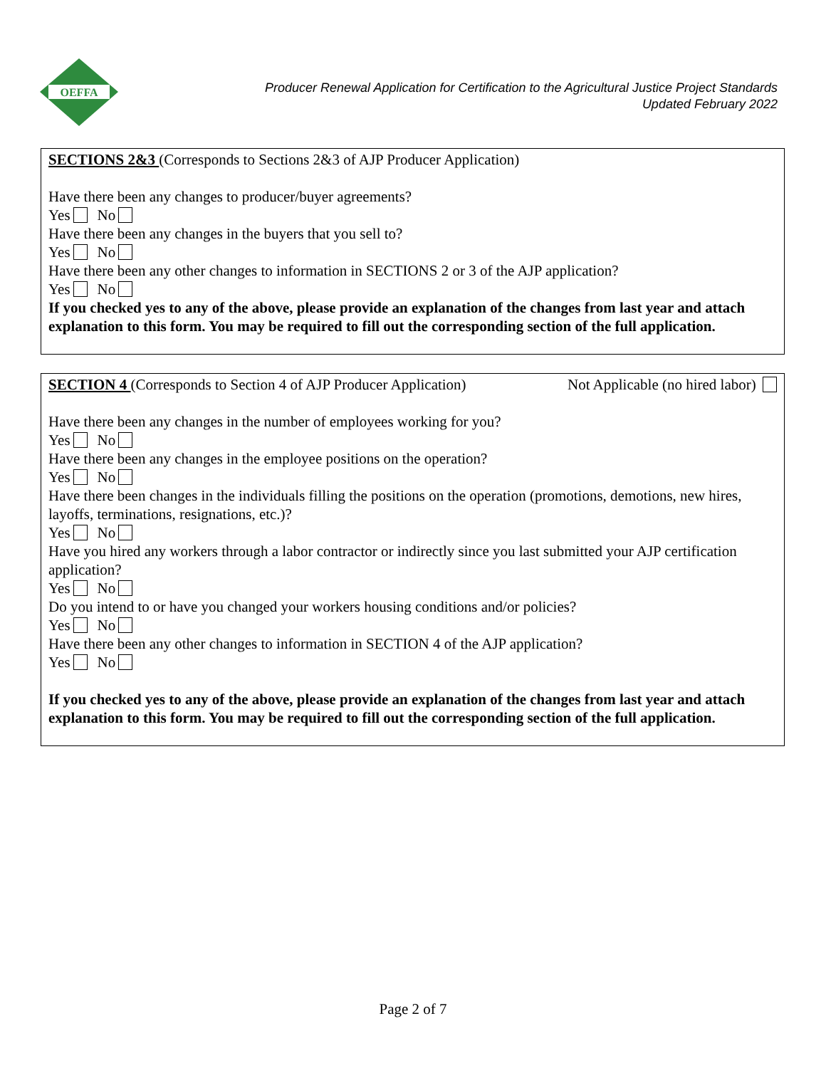OEFFA
Producer Renewal Application for Certification to the Agricultural Justice Project Standards
Updated February 2022
SECTIONS 2&3 (Corresponds to Sections 2&3 of AJP Producer Application)
Have there been any changes to producer/buyer agreements?
Yes No
Have there been any changes in the buyers that you sell to?
Yes No
Have there been any other changes to information in SECTIONS 2 or 3 of the AJP application?
Yes No
If you checked yes to any of the above, please provide an explanation of the changes from last year and attach explanation to this form. You may be required to fill out the corresponding section of the full application.
SECTION 4 (Corresponds to Section 4 of AJP Producer Application) Not Applicable (no hired labor)
Have there been any changes in the number of employees working for you?
Yes No
Have there been any changes in the employee positions on the operation?
Yes No
Have there been changes in the individuals filling the positions on the operation (promotions, demotions, new hires, layoffs, terminations, resignations, etc.)?
Yes No
Have you hired any workers through a labor contractor or indirectly since you last submitted your AJP certification application?
Yes No
Do you intend to or have you changed your workers housing conditions and/or policies?
Yes No
Have there been any other changes to information in SECTION 4 of the AJP application?
Yes No
If you checked yes to any of the above, please provide an explanation of the changes from last year and attach explanation to this form. You may be required to fill out the corresponding section of the full application.
Page 2 of 7